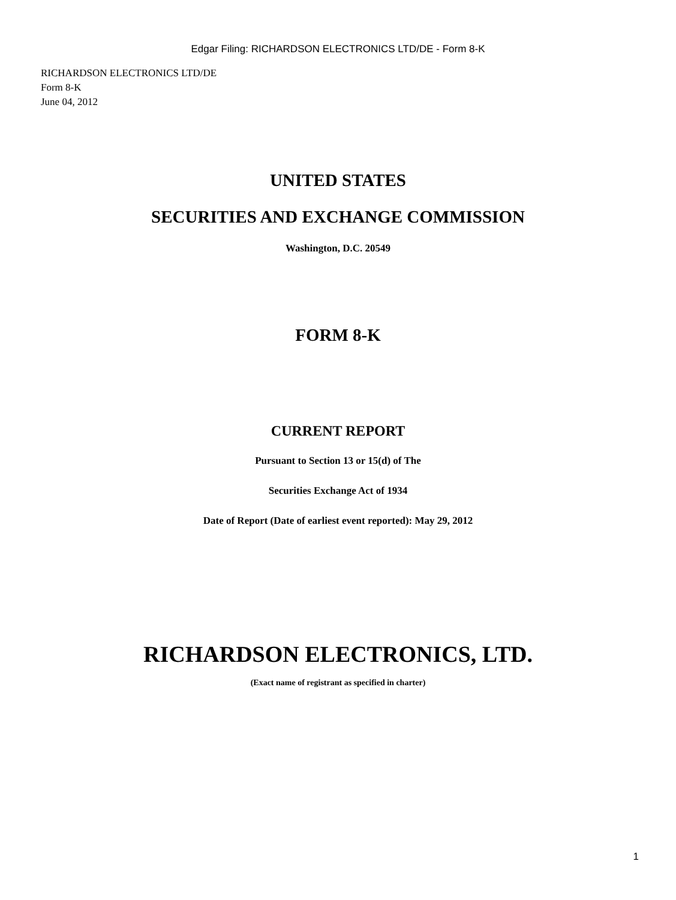Edgar Filing: RICHARDSON ELECTRONICS LTD/DE - Form 8-K
RICHARDSON ELECTRONICS LTD/DE
Form 8-K
June 04, 2012
UNITED STATES
SECURITIES AND EXCHANGE COMMISSION
Washington, D.C. 20549
FORM 8-K
CURRENT REPORT
Pursuant to Section 13 or 15(d) of The
Securities Exchange Act of 1934
Date of Report (Date of earliest event reported): May 29, 2012
RICHARDSON ELECTRONICS, LTD.
(Exact name of registrant as specified in charter)
1